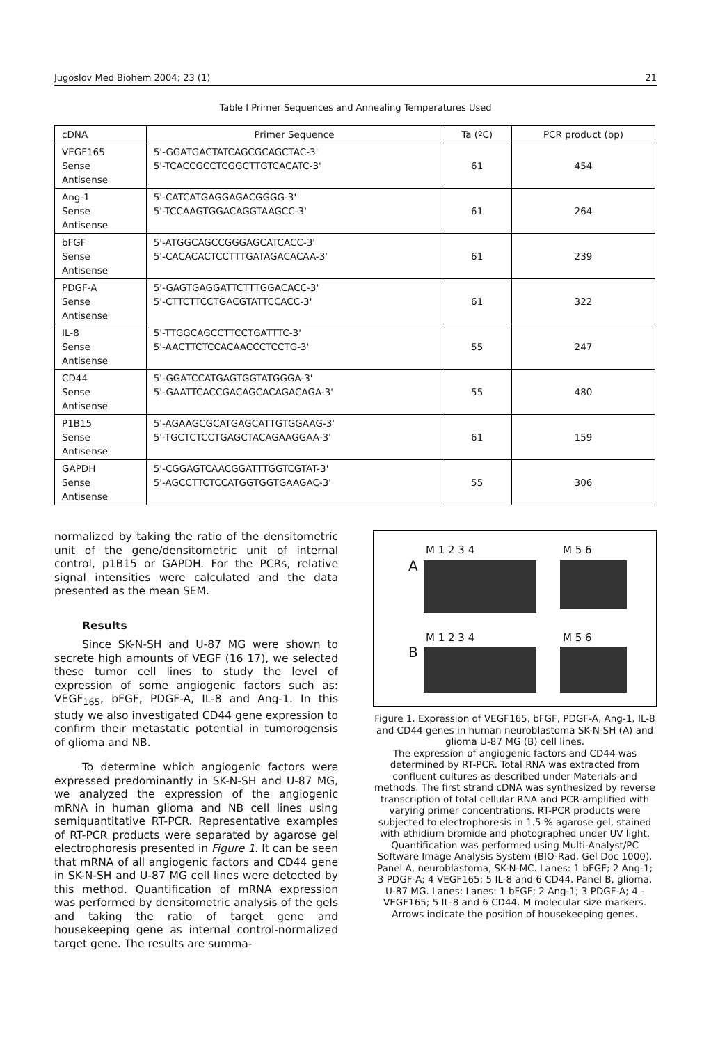Jugoslov Med Biohem 2004; 23 (1) 21
Table I Primer Sequences and Annealing Temperatures Used
| cDNA | Primer Sequence | Ta (ºC) | PCR product (bp) |
| --- | --- | --- | --- |
| VEGF165 Sense Antisense | 5'-GGATGACTATCAGCGCAGCTAC-3' 5'-TCACCGCCTCGGCTTGTCACATC-3' | 61 | 454 |
| Ang-1 Sense Antisense | 5'-CATCATGAGGAGACGGGG-3' 5'-TCCAAGTGGACAGGTAAGCC-3' | 61 | 264 |
| bFGF Sense Antisense | 5'-ATGGCAGCCGGGAGCATCACC-3' 5'-CACACACTCCTTTGATAGACACAA-3' | 61 | 239 |
| PDGF-A Sense Antisense | 5'-GAGTGAGGATTCTTTGGACACC-3' 5'-CTTCTTCCTGACGTATTCCACC-3' | 61 | 322 |
| IL-8 Sense Antisense | 5'-TTGGCAGCCTTCCTGATTTC-3' 5'-AACTTCTCCACAACCCTCCTG-3' | 55 | 247 |
| CD44 Sense Antisense | 5'-GGATCCATGAGTGGTATGGGA-3' 5'-GAATTCACCGACAGCACAGACAGA-3' | 55 | 480 |
| P1B15 Sense Antisense | 5'-AGAAGCGCATGAGCATTGTGGAAG-3' 5'-TGCTCTCCTGAGCTACAGAAGGAA-3' | 61 | 159 |
| GAPDH Sense Antisense | 5'-CGGAGTCAACGGATTTGGTCGTAT-3' 5'-AGCCTTCTCCATGGTGGTGAAGAC-3' | 55 | 306 |
normalized by taking the ratio of the densitometric unit of the gene/densitometric unit of internal control, p1B15 or GAPDH. For the PCRs, relative signal intensities were calculated and the data presented as the mean SEM.
Results
Since SK-N-SH and U-87 MG were shown to secrete high amounts of VEGF (16 17), we selected these tumor cell lines to study the level of expression of some angiogenic factors such as: VEGF<sub>165</sub>, bFGF, PDGF-A, IL-8 and Ang-1. In this study we also investigated CD44 gene expression to confirm their metastatic potential in tumorogensis of glioma and NB.
To determine which angiogenic factors were expressed predominantly in SK-N-SH and U-87 MG, we analyzed the expression of the angiogenic mRNA in human glioma and NB cell lines using semiquantitative RT-PCR. Representative examples of RT-PCR products were separated by agarose gel electrophoresis presented in Figure 1. It can be seen that mRNA of all angiogenic factors and CD44 gene in SK-N-SH and U-87 MG cell lines were detected by this method. Quantification of mRNA expression was performed by densitometric analysis of the gels and taking the ratio of target gene and housekeeping gene as internal control-normalized target gene. The results are summa-
M 1 2 3 4 M 5 6
A
M 1 2 3 4 M 5 6
B
Figure 1. Expression of VEGF165, bFGF, PDGF-A, Ang-1, IL-8 and CD44 genes in human neuroblastoma SK-N-SH (A) and glioma U-87 MG (B) cell lines.
The expression of angiogenic factors and CD44 was determined by RT-PCR. Total RNA was extracted from confluent cultures as described under Materials and methods. The first strand cDNA was synthesized by reverse transcription of total cellular RNA and PCR-amplified with varying primer concentrations. RT-PCR products were subjected to electrophoresis in 1.5 % agarose gel, stained with ethidium bromide and photographed under UV light. Quantification was performed using Multi-Analyst/PC Software Image Analysis System (BIO-Rad, Gel Doc 1000). Panel A, neuroblastoma, SK-N-MC. Lanes: 1 bFGF; 2 Ang-1; 3 PDGF-A; 4 VEGF165; 5 IL-8 and 6 CD44. Panel B, glioma, U-87 MG. Lanes: Lanes: 1 bFGF; 2 Ang-1; 3 PDGF-A; 4 - VEGF165; 5 IL-8 and 6 CD44. M molecular size markers.
Arrows indicate the position of housekeeping genes.